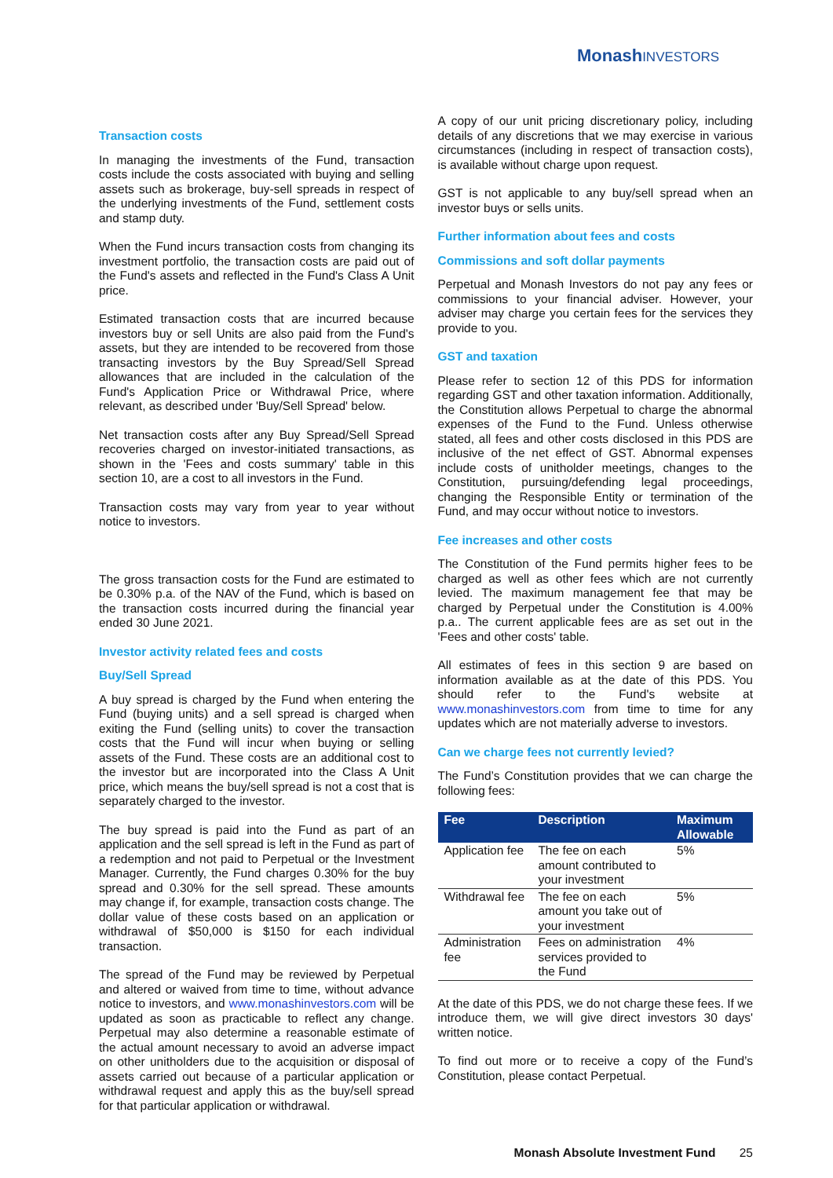MonashINVESTORS
Transaction costs
In managing the investments of the Fund, transaction costs include the costs associated with buying and selling assets such as brokerage, buy-sell spreads in respect of the underlying investments of the Fund, settlement costs and stamp duty.
When the Fund incurs transaction costs from changing its investment portfolio, the transaction costs are paid out of the Fund's assets and reflected in the Fund's Class A Unit price.
Estimated transaction costs that are incurred because investors buy or sell Units are also paid from the Fund's assets, but they are intended to be recovered from those transacting investors by the Buy Spread/Sell Spread allowances that are included in the calculation of the Fund's Application Price or Withdrawal Price, where relevant, as described under 'Buy/Sell Spread' below.
Net transaction costs after any Buy Spread/Sell Spread recoveries charged on investor-initiated transactions, as shown in the 'Fees and costs summary' table in this section 10, are a cost to all investors in the Fund.
Transaction costs may vary from year to year without notice to investors.
The gross transaction costs for the Fund are estimated to be 0.30% p.a. of the NAV of the Fund, which is based on the transaction costs incurred during the financial year ended 30 June 2021.
Investor activity related fees and costs
Buy/Sell Spread
A buy spread is charged by the Fund when entering the Fund (buying units) and a sell spread is charged when exiting the Fund (selling units) to cover the transaction costs that the Fund will incur when buying or selling assets of the Fund. These costs are an additional cost to the investor but are incorporated into the Class A Unit price, which means the buy/sell spread is not a cost that is separately charged to the investor.
The buy spread is paid into the Fund as part of an application and the sell spread is left in the Fund as part of a redemption and not paid to Perpetual or the Investment Manager. Currently, the Fund charges 0.30% for the buy spread and 0.30% for the sell spread. These amounts may change if, for example, transaction costs change. The dollar value of these costs based on an application or withdrawal of $50,000 is $150 for each individual transaction.
The spread of the Fund may be reviewed by Perpetual and altered or waived from time to time, without advance notice to investors, and www.monashinvestors.com will be updated as soon as practicable to reflect any change. Perpetual may also determine a reasonable estimate of the actual amount necessary to avoid an adverse impact on other unitholders due to the acquisition or disposal of assets carried out because of a particular application or withdrawal request and apply this as the buy/sell spread for that particular application or withdrawal.
A copy of our unit pricing discretionary policy, including details of any discretions that we may exercise in various circumstances (including in respect of transaction costs), is available without charge upon request.
GST is not applicable to any buy/sell spread when an investor buys or sells units.
Further information about fees and costs
Commissions and soft dollar payments
Perpetual and Monash Investors do not pay any fees or commissions to your financial adviser. However, your adviser may charge you certain fees for the services they provide to you.
GST and taxation
Please refer to section 12 of this PDS for information regarding GST and other taxation information. Additionally, the Constitution allows Perpetual to charge the abnormal expenses of the Fund to the Fund. Unless otherwise stated, all fees and other costs disclosed in this PDS are inclusive of the net effect of GST. Abnormal expenses include costs of unitholder meetings, changes to the Constitution, pursuing/defending legal proceedings, changing the Responsible Entity or termination of the Fund, and may occur without notice to investors.
Fee increases and other costs
The Constitution of the Fund permits higher fees to be charged as well as other fees which are not currently levied. The maximum management fee that may be charged by Perpetual under the Constitution is 4.00% p.a.. The current applicable fees are as set out in the 'Fees and other costs' table.
All estimates of fees in this section 9 are based on information available as at the date of this PDS. You should refer to the Fund's website at www.monashinvestors.com from time to time for any updates which are not materially adverse to investors.
Can we charge fees not currently levied?
The Fund’s Constitution provides that we can charge the following fees:
| Fee | Description | Maximum Allowable |
| --- | --- | --- |
| Application fee | The fee on each amount contributed to your investment | 5% |
| Withdrawal fee | The fee on each amount you take out of your investment | 5% |
| Administration fee | Fees on administration services provided to the Fund | 4% |
At the date of this PDS, we do not charge these fees. If we introduce them, we will give direct investors 30 days' written notice.
To find out more or to receive a copy of the Fund’s Constitution, please contact Perpetual.
Monash Absolute Investment Fund 25